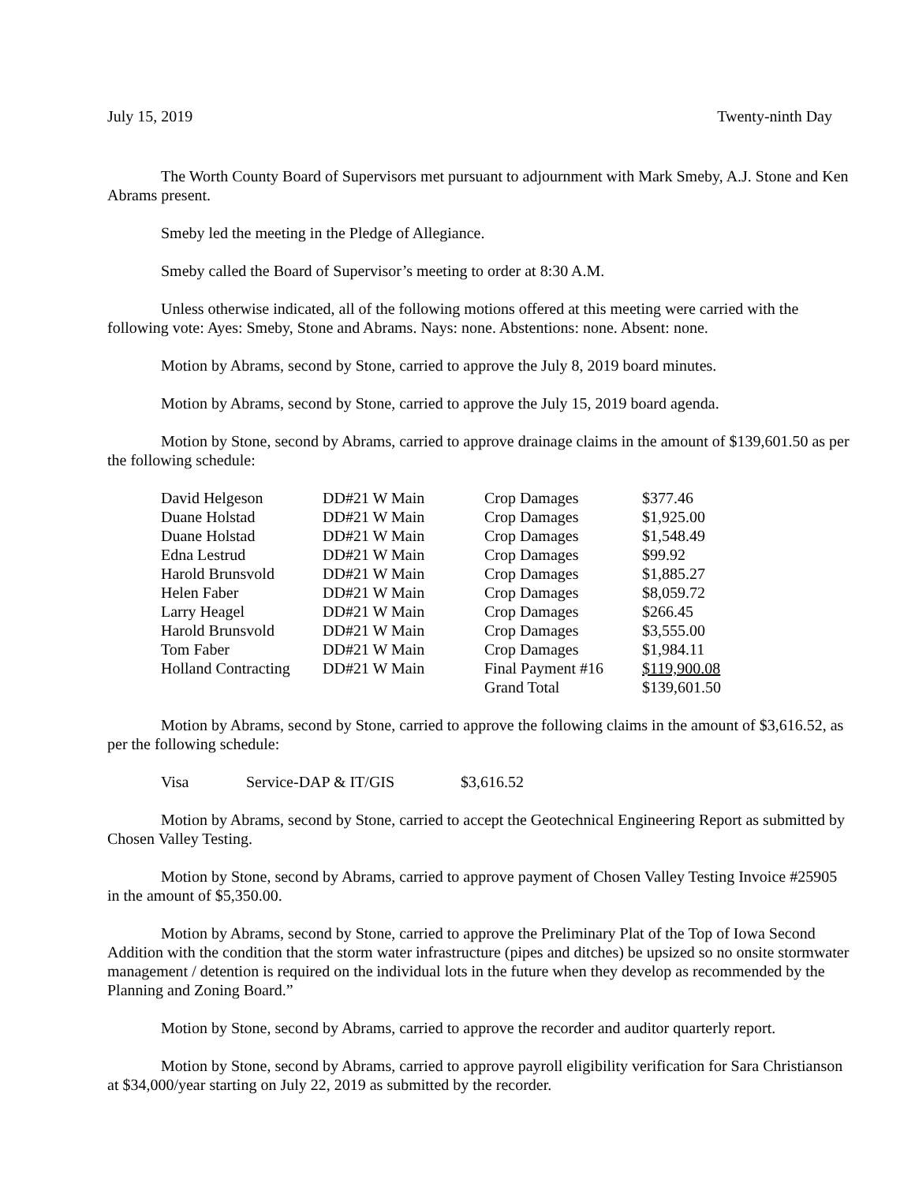July 15, 2019 Twenty-ninth Day
The Worth County Board of Supervisors met pursuant to adjournment with Mark Smeby, A.J. Stone and Ken Abrams present.
Smeby led the meeting in the Pledge of Allegiance.
Smeby called the Board of Supervisor’s meeting to order at 8:30 A.M.
Unless otherwise indicated, all of the following motions offered at this meeting were carried with the following vote: Ayes: Smeby, Stone and Abrams. Nays: none. Abstentions: none. Absent: none.
Motion by Abrams, second by Stone, carried to approve the July 8, 2019 board minutes.
Motion by Abrams, second by Stone, carried to approve the July 15, 2019 board agenda.
Motion by Stone, second by Abrams, carried to approve drainage claims in the amount of $139,601.50 as per the following schedule:
| David Helgeson | DD#21 W Main | Crop Damages | $377.46 |
| Duane Holstad | DD#21 W Main | Crop Damages | $1,925.00 |
| Duane Holstad | DD#21 W Main | Crop Damages | $1,548.49 |
| Edna Lestrud | DD#21 W Main | Crop Damages | $99.92 |
| Harold Brunsvold | DD#21 W Main | Crop Damages | $1,885.27 |
| Helen Faber | DD#21 W Main | Crop Damages | $8,059.72 |
| Larry Heagel | DD#21 W Main | Crop Damages | $266.45 |
| Harold Brunsvold | DD#21 W Main | Crop Damages | $3,555.00 |
| Tom Faber | DD#21 W Main | Crop Damages | $1,984.11 |
| Holland Contracting | DD#21 W Main | Final Payment #16 | $119,900.08 |
| | | Grand Total | $139,601.50 |
Motion by Abrams, second by Stone, carried to approve the following claims in the amount of $3,616.52, as per the following schedule:
| Visa | Service-DAP & IT/GIS | $3,616.52 |
Motion by Abrams, second by Stone, carried to accept the Geotechnical Engineering Report as submitted by Chosen Valley Testing.
Motion by Stone, second by Abrams, carried to approve payment of Chosen Valley Testing Invoice #25905 in the amount of $5,350.00.
Motion by Abrams, second by Stone, carried to approve the Preliminary Plat of the Top of Iowa Second Addition with the condition that the storm water infrastructure (pipes and ditches) be upsized so no onsite stormwater management / detention is required on the individual lots in the future when they develop as recommended by the Planning and Zoning Board.”
Motion by Stone, second by Abrams, carried to approve the recorder and auditor quarterly report.
Motion by Stone, second by Abrams, carried to approve payroll eligibility verification for Sara Christianson at $34,000/year starting on July 22, 2019 as submitted by the recorder.